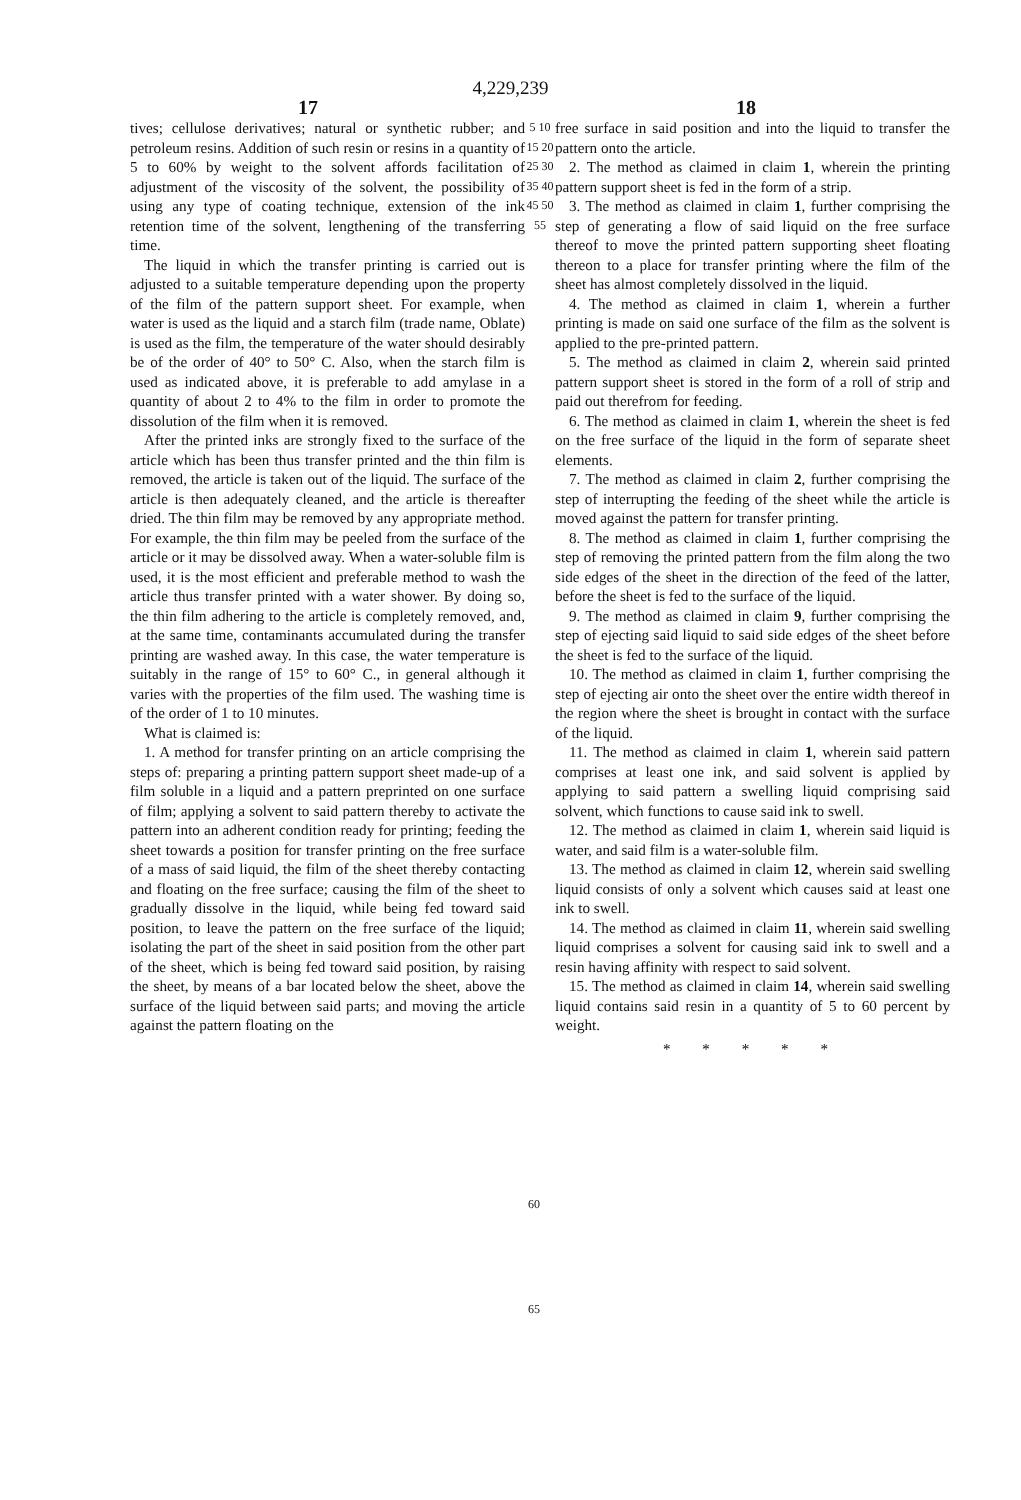4,229,239
17 18
tives; cellulose derivatives; natural or synthetic rubber; and petroleum resins. Addition of such resin or resins in a quantity of 5 to 60% by weight to the solvent affords facilitation of adjustment of the viscosity of the solvent, the possibility of using any type of coating technique, extension of the ink retention time of the solvent, lengthening of the transferring time.
The liquid in which the transfer printing is carried out is adjusted to a suitable temperature depending upon the property of the film of the pattern support sheet. For example, when water is used as the liquid and a starch film (trade name, Oblate) is used as the film, the temperature of the water should desirably be of the order of 40° to 50° C. Also, when the starch film is used as indicated above, it is preferable to add amylase in a quantity of about 2 to 4% to the film in order to promote the dissolution of the film when it is removed.
After the printed inks are strongly fixed to the surface of the article which has been thus transfer printed and the thin film is removed, the article is taken out of the liquid. The surface of the article is then adequately cleaned, and the article is thereafter dried. The thin film may be removed by any appropriate method. For example, the thin film may be peeled from the surface of the article or it may be dissolved away. When a water-soluble film is used, it is the most efficient and preferable method to wash the article thus transfer printed with a water shower. By doing so, the thin film adhering to the article is completely removed, and, at the same time, contaminants accumulated during the transfer printing are washed away. In this case, the water temperature is suitably in the range of 15° to 60° C., in general although it varies with the properties of the film used. The washing time is of the order of 1 to 10 minutes.
What is claimed is:
1. A method for transfer printing on an article comprising the steps of: preparing a printing pattern support sheet made-up of a film soluble in a liquid and a pattern preprinted on one surface of film; applying a solvent to said pattern thereby to activate the pattern into an adherent condition ready for printing; feeding the sheet towards a position for transfer printing on the free surface of a mass of said liquid, the film of the sheet thereby contacting and floating on the free surface; causing the film of the sheet to gradually dissolve in the liquid, while being fed toward said position, to leave the pattern on the free surface of the liquid; isolating the part of the sheet in said position from the other part of the sheet, which is being fed toward said position, by raising the sheet, by means of a bar located below the sheet, above the surface of the liquid between said parts; and moving the article against the pattern floating on the
5 10 15 20 25 30 35 40 45 50 55
free surface in said position and into the liquid to transfer the pattern onto the article.
2. The method as claimed in claim 1, wherein the printing pattern support sheet is fed in the form of a strip.
3. The method as claimed in claim 1, further comprising the step of generating a flow of said liquid on the free surface thereof to move the printed pattern supporting sheet floating thereon to a place for transfer printing where the film of the sheet has almost completely dissolved in the liquid.
4. The method as claimed in claim 1, wherein a further printing is made on said one surface of the film as the solvent is applied to the pre-printed pattern.
5. The method as claimed in claim 2, wherein said printed pattern support sheet is stored in the form of a roll of strip and paid out therefrom for feeding.
6. The method as claimed in claim 1, wherein the sheet is fed on the free surface of the liquid in the form of separate sheet elements.
7. The method as claimed in claim 2, further comprising the step of interrupting the feeding of the sheet while the article is moved against the pattern for transfer printing.
8. The method as claimed in claim 1, further comprising the step of removing the printed pattern from the film along the two side edges of the sheet in the direction of the feed of the latter, before the sheet is fed to the surface of the liquid.
9. The method as claimed in claim 9, further comprising the step of ejecting said liquid to said side edges of the sheet before the sheet is fed to the surface of the liquid.
10. The method as claimed in claim 1, further comprising the step of ejecting air onto the sheet over the entire width thereof in the region where the sheet is brought in contact with the surface of the liquid.
11. The method as claimed in claim 1, wherein said pattern comprises at least one ink, and said solvent is applied by applying to said pattern a swelling liquid comprising said solvent, which functions to cause said ink to swell.
12. The method as claimed in claim 1, wherein said liquid is water, and said film is a water-soluble film.
13. The method as claimed in claim 12, wherein said swelling liquid consists of only a solvent which causes said at least one ink to swell.
14. The method as claimed in claim 11, wherein said swelling liquid comprises a solvent for causing said ink to swell and a resin having affinity with respect to said solvent.
15. The method as claimed in claim 14, wherein said swelling liquid contains said resin in a quantity of 5 to 60 percent by weight.
* * * * *
60
65